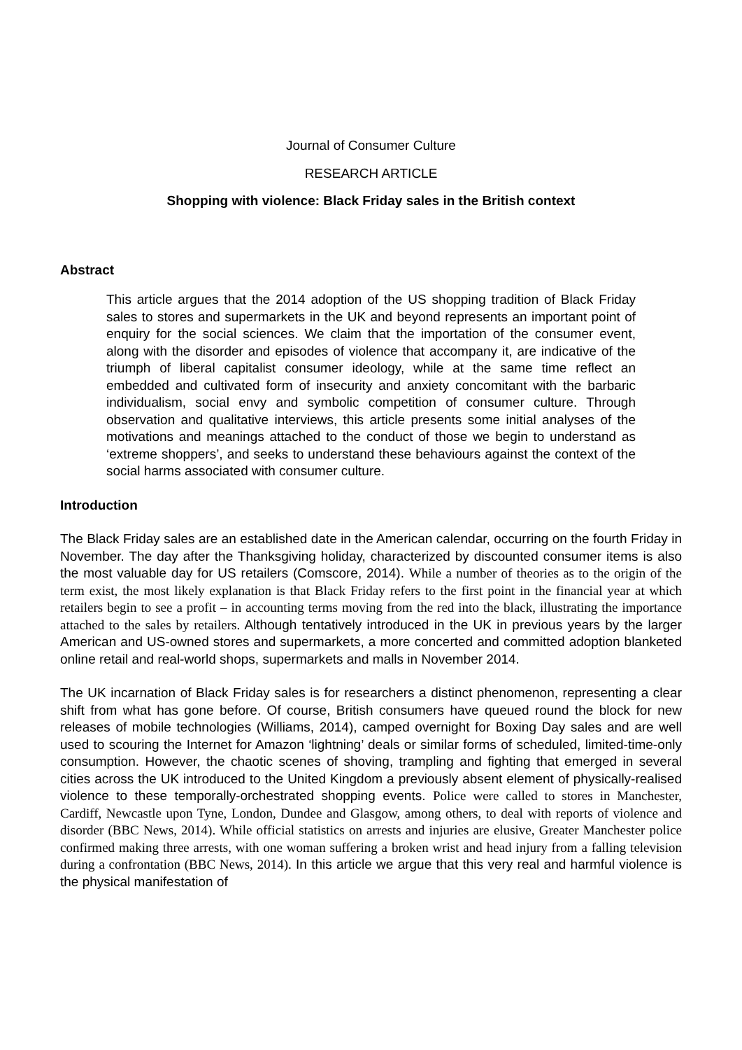Journal of Consumer Culture
RESEARCH ARTICLE
Shopping with violence: Black Friday sales in the British context
Abstract
This article argues that the 2014 adoption of the US shopping tradition of Black Friday sales to stores and supermarkets in the UK and beyond represents an important point of enquiry for the social sciences. We claim that the importation of the consumer event, along with the disorder and episodes of violence that accompany it, are indicative of the triumph of liberal capitalist consumer ideology, while at the same time reflect an embedded and cultivated form of insecurity and anxiety concomitant with the barbaric individualism, social envy and symbolic competition of consumer culture. Through observation and qualitative interviews, this article presents some initial analyses of the motivations and meanings attached to the conduct of those we begin to understand as ‘extreme shoppers’, and seeks to understand these behaviours against the context of the social harms associated with consumer culture.
Introduction
The Black Friday sales are an established date in the American calendar, occurring on the fourth Friday in November. The day after the Thanksgiving holiday, characterized by discounted consumer items is also the most valuable day for US retailers (Comscore, 2014). While a number of theories as to the origin of the term exist, the most likely explanation is that Black Friday refers to the first point in the financial year at which retailers begin to see a profit – in accounting terms moving from the red into the black, illustrating the importance attached to the sales by retailers. Although tentatively introduced in the UK in previous years by the larger American and US-owned stores and supermarkets, a more concerted and committed adoption blanketed online retail and real-world shops, supermarkets and malls in November 2014.
The UK incarnation of Black Friday sales is for researchers a distinct phenomenon, representing a clear shift from what has gone before. Of course, British consumers have queued round the block for new releases of mobile technologies (Williams, 2014), camped overnight for Boxing Day sales and are well used to scouring the Internet for Amazon ‘lightning’ deals or similar forms of scheduled, limited-time-only consumption. However, the chaotic scenes of shoving, trampling and fighting that emerged in several cities across the UK introduced to the United Kingdom a previously absent element of physically-realised violence to these temporally-orchestrated shopping events. Police were called to stores in Manchester, Cardiff, Newcastle upon Tyne, London, Dundee and Glasgow, among others, to deal with reports of violence and disorder (BBC News, 2014). While official statistics on arrests and injuries are elusive, Greater Manchester police confirmed making three arrests, with one woman suffering a broken wrist and head injury from a falling television during a confrontation (BBC News, 2014). In this article we argue that this very real and harmful violence is the physical manifestation of